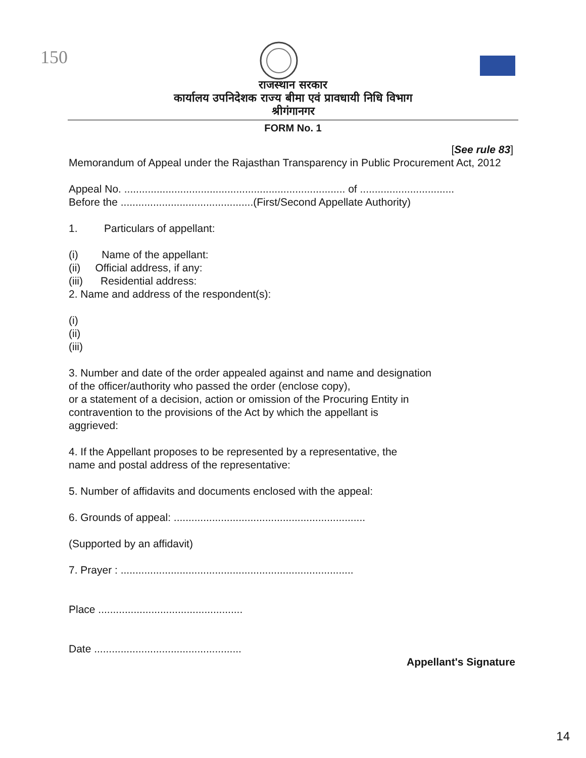150
राजस्थान सरकार
कार्यालय उपनिदेशक राज्य बीमा एवं प्रावधायी निधि विभाग
श्रीगंगानगर
FORM No. 1
[See rule 83]
Memorandum of Appeal under the Rajasthan Transparency in Public Procurement Act, 2012
Appeal No. ........................................................................... of ................................
Before the .............................................(First/Second Appellate Authority)
1. Particulars of appellant:
(i) Name of the appellant:
(ii) Official address, if any:
(iii) Residential address:
2. Name and address of the respondent(s):
(i)
(ii)
(iii)
3. Number and date of the order appealed against and name and designation
of the officer/authority who passed the order (enclose copy),
or a statement of a decision, action or omission of the Procuring Entity in
contravention to the provisions of the Act by which the appellant is
aggrieved:
4. If the Appellant proposes to be represented by a representative, the
name and postal address of the representative:
5. Number of affidavits and documents enclosed with the appeal:
6. Grounds of appeal: .................................................................
(Supported by an affidavit)
7. Prayer : ...............................................................................
Place .................................................
Date ..................................................
Appellant's Signature
14